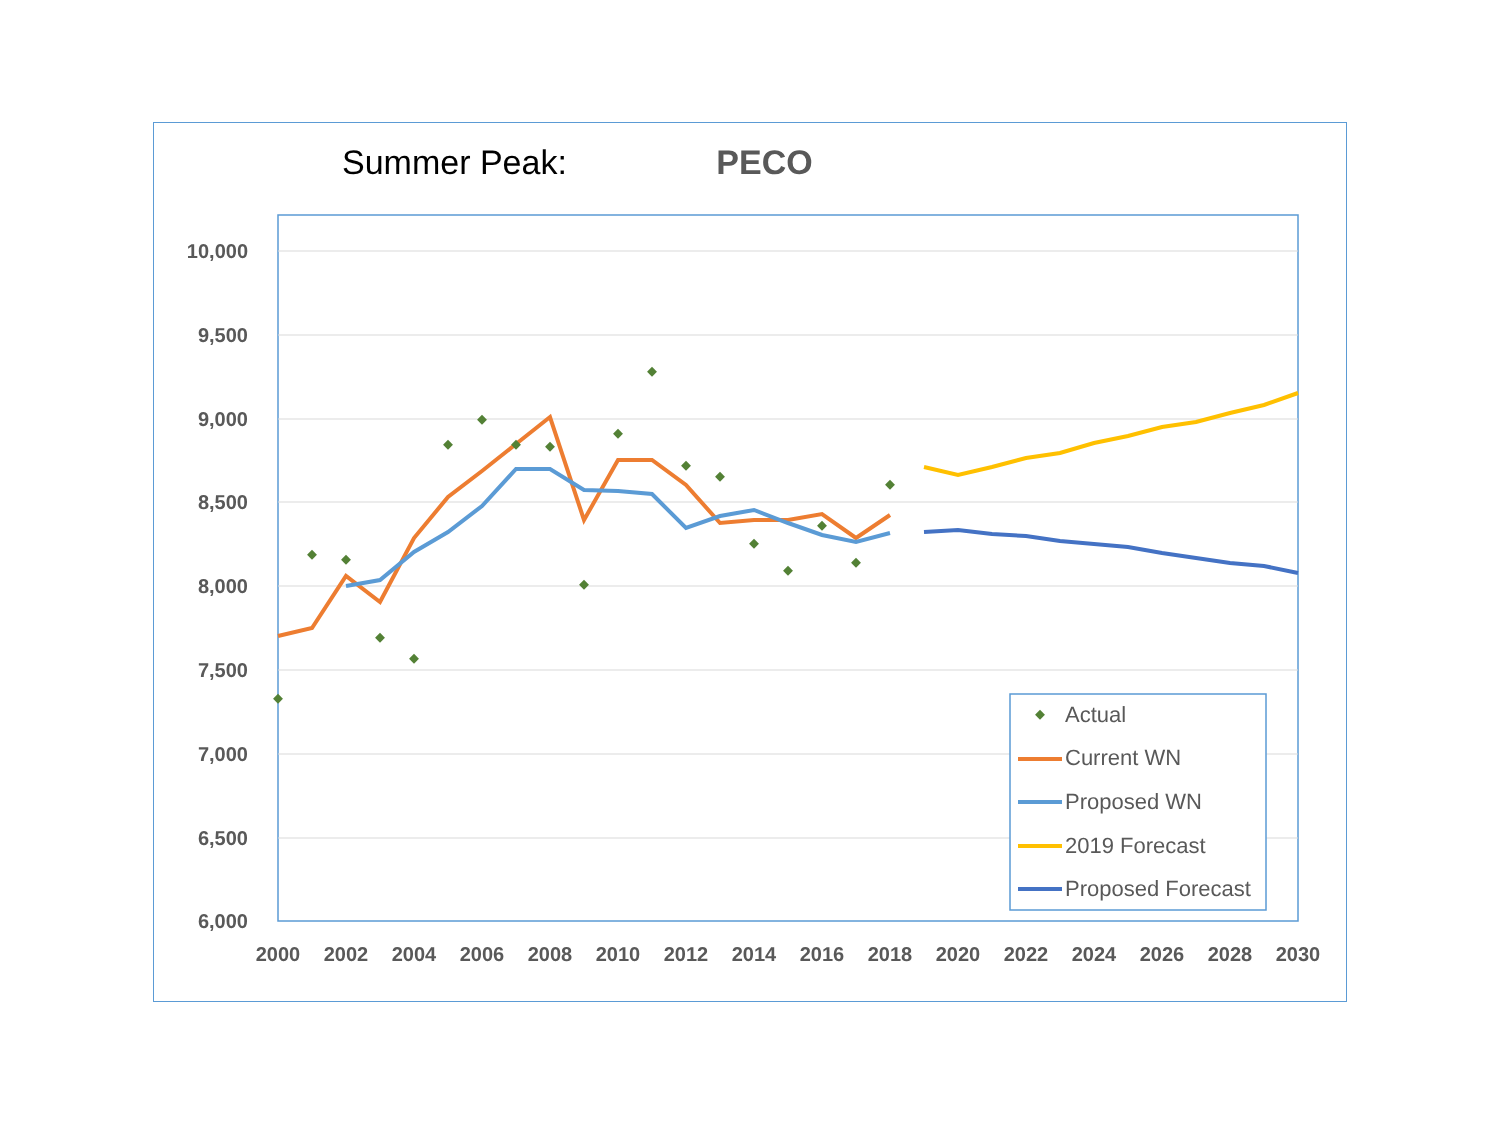Summer Peak: PECO
10,000
9,500
9,000
8,500
8,000
7,500
7,000
6,500
6,000
2000
2002
2004
2006
2008
2010
2012
2014
2016
2018
2020
2022
2024
2026
2028
2030
Actual
Current WN
Proposed WN
2019 Forecast
Proposed Forecast